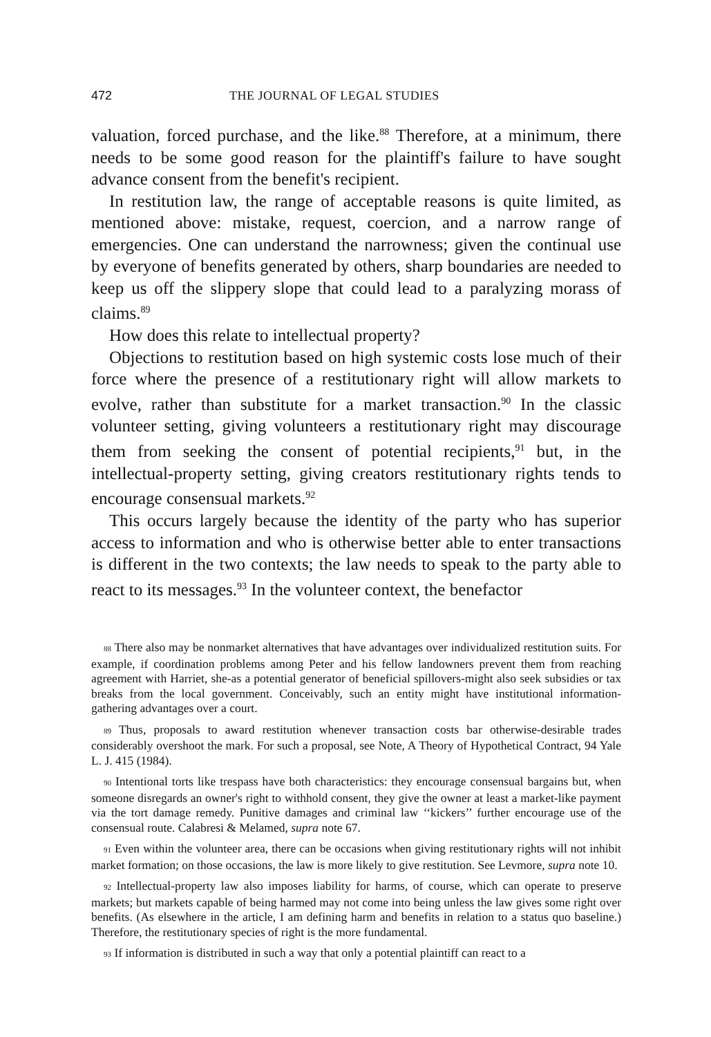472 THE JOURNAL OF LEGAL STUDIES
valuation, forced purchase, and the like.<sup>88</sup> Therefore, at a minimum, there needs to be some good reason for the plaintiff's failure to have sought advance consent from the benefit's recipient.
In restitution law, the range of acceptable reasons is quite limited, as mentioned above: mistake, request, coercion, and a narrow range of emergencies. One can understand the narrowness; given the continual use by everyone of benefits generated by others, sharp boundaries are needed to keep us off the slippery slope that could lead to a paralyzing morass of claims.<sup>89</sup>
How does this relate to intellectual property?
Objections to restitution based on high systemic costs lose much of their force where the presence of a restitutionary right will allow markets to evolve, rather than substitute for a market transaction.<sup>90</sup> In the classic volunteer setting, giving volunteers a restitutionary right may discourage them from seeking the consent of potential recipients,<sup>91</sup> but, in the intellectual-property setting, giving creators restitutionary rights tends to encourage consensual markets.<sup>92</sup>
This occurs largely because the identity of the party who has superior access to information and who is otherwise better able to enter transactions is different in the two contexts; the law needs to speak to the party able to react to its messages.<sup>93</sup> In the volunteer context, the benefactor
<sup>88</sup> There also may be nonmarket alternatives that have advantages over individualized restitution suits. For example, if coordination problems among Peter and his fellow landowners prevent them from reaching agreement with Harriet, she-as a potential generator of beneficial spillovers-might also seek subsidies or tax breaks from the local government. Conceivably, such an entity might have institutional information-gathering advantages over a court.
<sup>89</sup> Thus, proposals to award restitution whenever transaction costs bar otherwise-desirable trades considerably overshoot the mark. For such a proposal, see Note, A Theory of Hypothetical Contract, 94 Yale L. J. 415 (1984).
<sup>90</sup> Intentional torts like trespass have both characteristics: they encourage consensual bargains but, when someone disregards an owner's right to withhold consent, they give the owner at least a market-like payment via the tort damage remedy. Punitive damages and criminal law ‘‘kickers’’ further encourage use of the consensual route. Calabresi & Melamed, supra note 67.
<sup>91</sup> Even within the volunteer area, there can be occasions when giving restitutionary rights will not inhibit market formation; on those occasions, the law is more likely to give restitution. See Levmore, supra note 10.
<sup>92</sup> Intellectual-property law also imposes liability for harms, of course, which can operate to preserve markets; but markets capable of being harmed may not come into being unless the law gives some right over benefits. (As elsewhere in the article, I am defining harm and benefits in relation to a status quo baseline.) Therefore, the restitutionary species of right is the more fundamental.
<sup>93</sup> If information is distributed in such a way that only a potential plaintiff can react to a